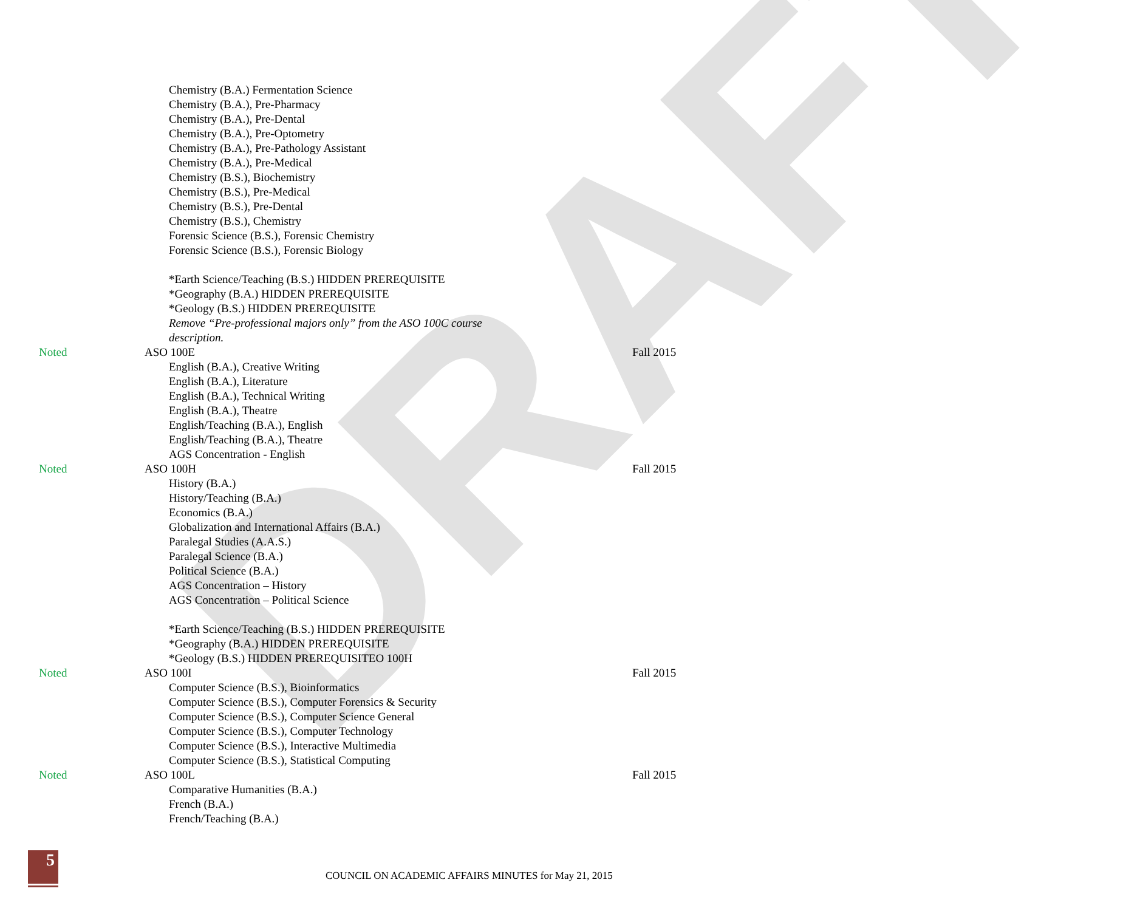DRAFT
Chemistry (B.A.) Fermentation Science
Chemistry (B.A.), Pre-Pharmacy
Chemistry (B.A.), Pre-Dental
Chemistry (B.A.), Pre-Optometry
Chemistry (B.A.), Pre-Pathology Assistant
Chemistry (B.A.), Pre-Medical
Chemistry (B.S.), Biochemistry
Chemistry (B.S.), Pre-Medical
Chemistry (B.S.), Pre-Dental
Chemistry (B.S.), Chemistry
Forensic Science (B.S.), Forensic Chemistry
Forensic Science (B.S.), Forensic Biology
*Earth Science/Teaching (B.S.) HIDDEN PREREQUISITE
*Geography (B.A.) HIDDEN PREREQUISITE
*Geology (B.S.) HIDDEN PREREQUISITE
Remove “Pre-professional majors only” from the ASO 100C course
description.
Noted ASO 100E Fall 2015
English (B.A.), Creative Writing
English (B.A.), Literature
English (B.A.), Technical Writing
English (B.A.), Theatre
English/Teaching (B.A.), English
English/Teaching (B.A.), Theatre
AGS Concentration - English
Noted ASO 100H Fall 2015
History (B.A.)
History/Teaching (B.A.)
Economics (B.A.)
Globalization and International Affairs (B.A.)
Paralegal Studies (A.A.S.)
Paralegal Science (B.A.)
Political Science (B.A.)
AGS Concentration – History
AGS Concentration – Political Science
*Earth Science/Teaching (B.S.) HIDDEN PREREQUISITE
*Geography (B.A.) HIDDEN PREREQUISITE
*Geology (B.S.) HIDDEN PREREQUISITEO 100H
Noted ASO 100I Fall 2015
Computer Science (B.S.), Bioinformatics
Computer Science (B.S.), Computer Forensics & Security
Computer Science (B.S.), Computer Science General
Computer Science (B.S.), Computer Technology
Computer Science (B.S.), Interactive Multimedia
Computer Science (B.S.), Statistical Computing
Noted ASO 100L Fall 2015
Comparative Humanities (B.A.)
French (B.A.)
French/Teaching (B.A.)
5
COUNCIL ON ACADEMIC AFFAIRS MINUTES for May 21, 2015